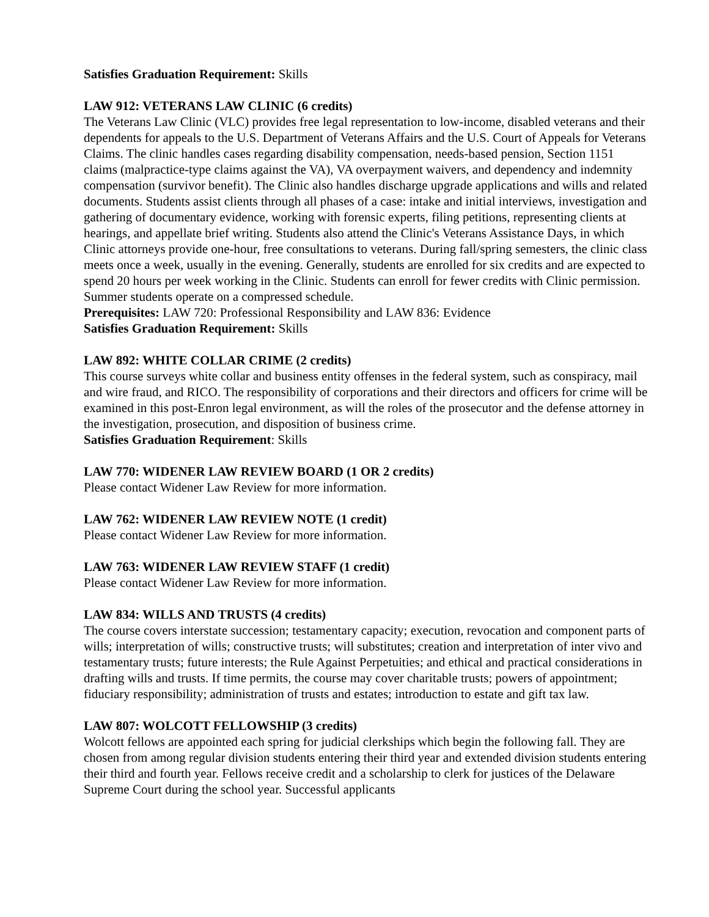Satisfies Graduation Requirement: Skills
LAW 912: VETERANS LAW CLINIC (6 credits)
The Veterans Law Clinic (VLC) provides free legal representation to low-income, disabled veterans and their dependents for appeals to the U.S. Department of Veterans Affairs and the U.S. Court of Appeals for Veterans Claims. The clinic handles cases regarding disability compensation, needs-based pension, Section 1151 claims (malpractice-type claims against the VA), VA overpayment waivers, and dependency and indemnity compensation (survivor benefit). The Clinic also handles discharge upgrade applications and wills and related documents. Students assist clients through all phases of a case: intake and initial interviews, investigation and gathering of documentary evidence, working with forensic experts, filing petitions, representing clients at hearings, and appellate brief writing. Students also attend the Clinic's Veterans Assistance Days, in which Clinic attorneys provide one-hour, free consultations to veterans. During fall/spring semesters, the clinic class meets once a week, usually in the evening. Generally, students are enrolled for six credits and are expected to spend 20 hours per week working in the Clinic. Students can enroll for fewer credits with Clinic permission. Summer students operate on a compressed schedule.
Prerequisites: LAW 720: Professional Responsibility and LAW 836: Evidence
Satisfies Graduation Requirement: Skills
LAW 892: WHITE COLLAR CRIME (2 credits)
This course surveys white collar and business entity offenses in the federal system, such as conspiracy, mail and wire fraud, and RICO. The responsibility of corporations and their directors and officers for crime will be examined in this post-Enron legal environment, as will the roles of the prosecutor and the defense attorney in the investigation, prosecution, and disposition of business crime.
Satisfies Graduation Requirement: Skills
LAW 770: WIDENER LAW REVIEW BOARD (1 OR 2 credits)
Please contact Widener Law Review for more information.
LAW 762: WIDENER LAW REVIEW NOTE (1 credit)
Please contact Widener Law Review for more information.
LAW 763: WIDENER LAW REVIEW STAFF (1 credit)
Please contact Widener Law Review for more information.
LAW 834: WILLS AND TRUSTS (4 credits)
The course covers interstate succession; testamentary capacity; execution, revocation and component parts of wills; interpretation of wills; constructive trusts; will substitutes; creation and interpretation of inter vivo and testamentary trusts; future interests; the Rule Against Perpetuities; and ethical and practical considerations in drafting wills and trusts. If time permits, the course may cover charitable trusts; powers of appointment; fiduciary responsibility; administration of trusts and estates; introduction to estate and gift tax law.
LAW 807: WOLCOTT FELLOWSHIP (3 credits)
Wolcott fellows are appointed each spring for judicial clerkships which begin the following fall. They are chosen from among regular division students entering their third year and extended division students entering their third and fourth year. Fellows receive credit and a scholarship to clerk for justices of the Delaware Supreme Court during the school year. Successful applicants